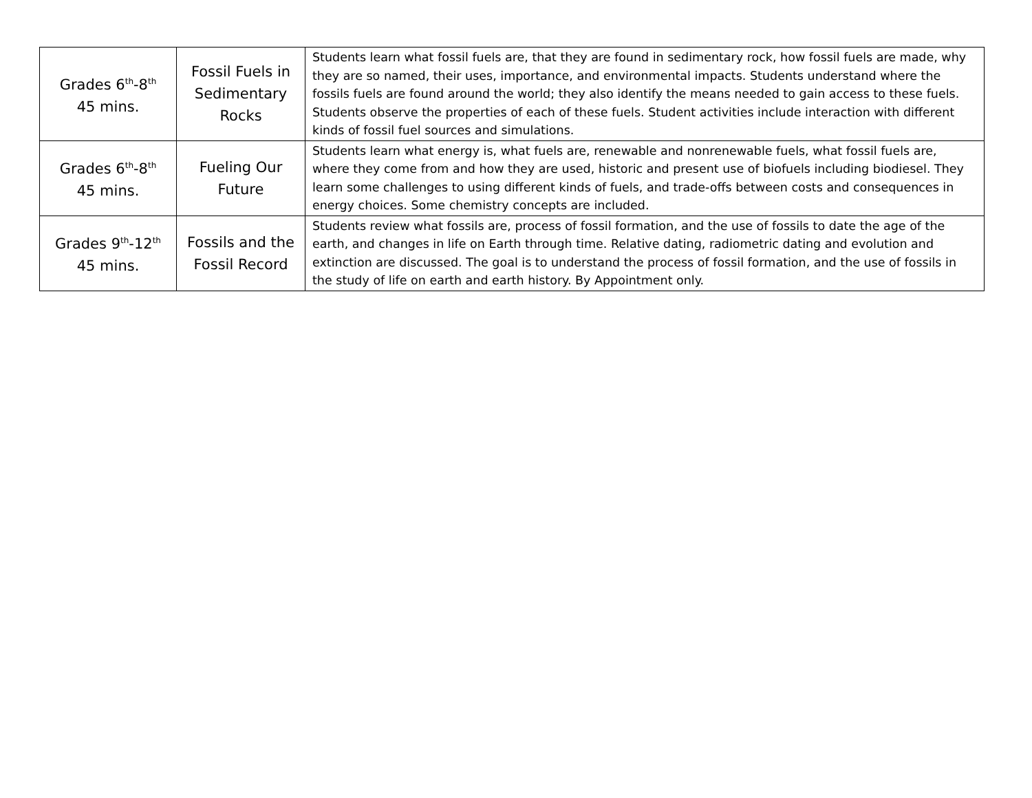| Grades 6<sup>th</sup>-8<sup>th</sup> 45 mins. | Fossil Fuels in Sedimentary Rocks | Students learn what fossil fuels are, that they are found in sedimentary rock, how fossil fuels are made, why they are so named, their uses, importance, and environmental impacts. Students understand where the fossils fuels are found around the world; they also identify the means needed to gain access to these fuels. Students observe the properties of each of these fuels. Student activities include interaction with different kinds of fossil fuel sources and simulations. |
| Grades 6<sup>th</sup>-8<sup>th</sup> 45 mins. | Fueling Our Future | Students learn what energy is, what fuels are, renewable and nonrenewable fuels, what fossil fuels are, where they come from and how they are used, historic and present use of biofuels including biodiesel. They learn some challenges to using different kinds of fuels, and trade-offs between costs and consequences in energy choices. Some chemistry concepts are included. |
| Grades 9<sup>th</sup>-12<sup>th</sup> 45 mins. | Fossils and the Fossil Record | Students review what fossils are, process of fossil formation, and the use of fossils to date the age of the earth, and changes in life on Earth through time. Relative dating, radiometric dating and evolution and extinction are discussed. The goal is to understand the process of fossil formation, and the use of fossils in the study of life on earth and earth history. By Appointment only. |